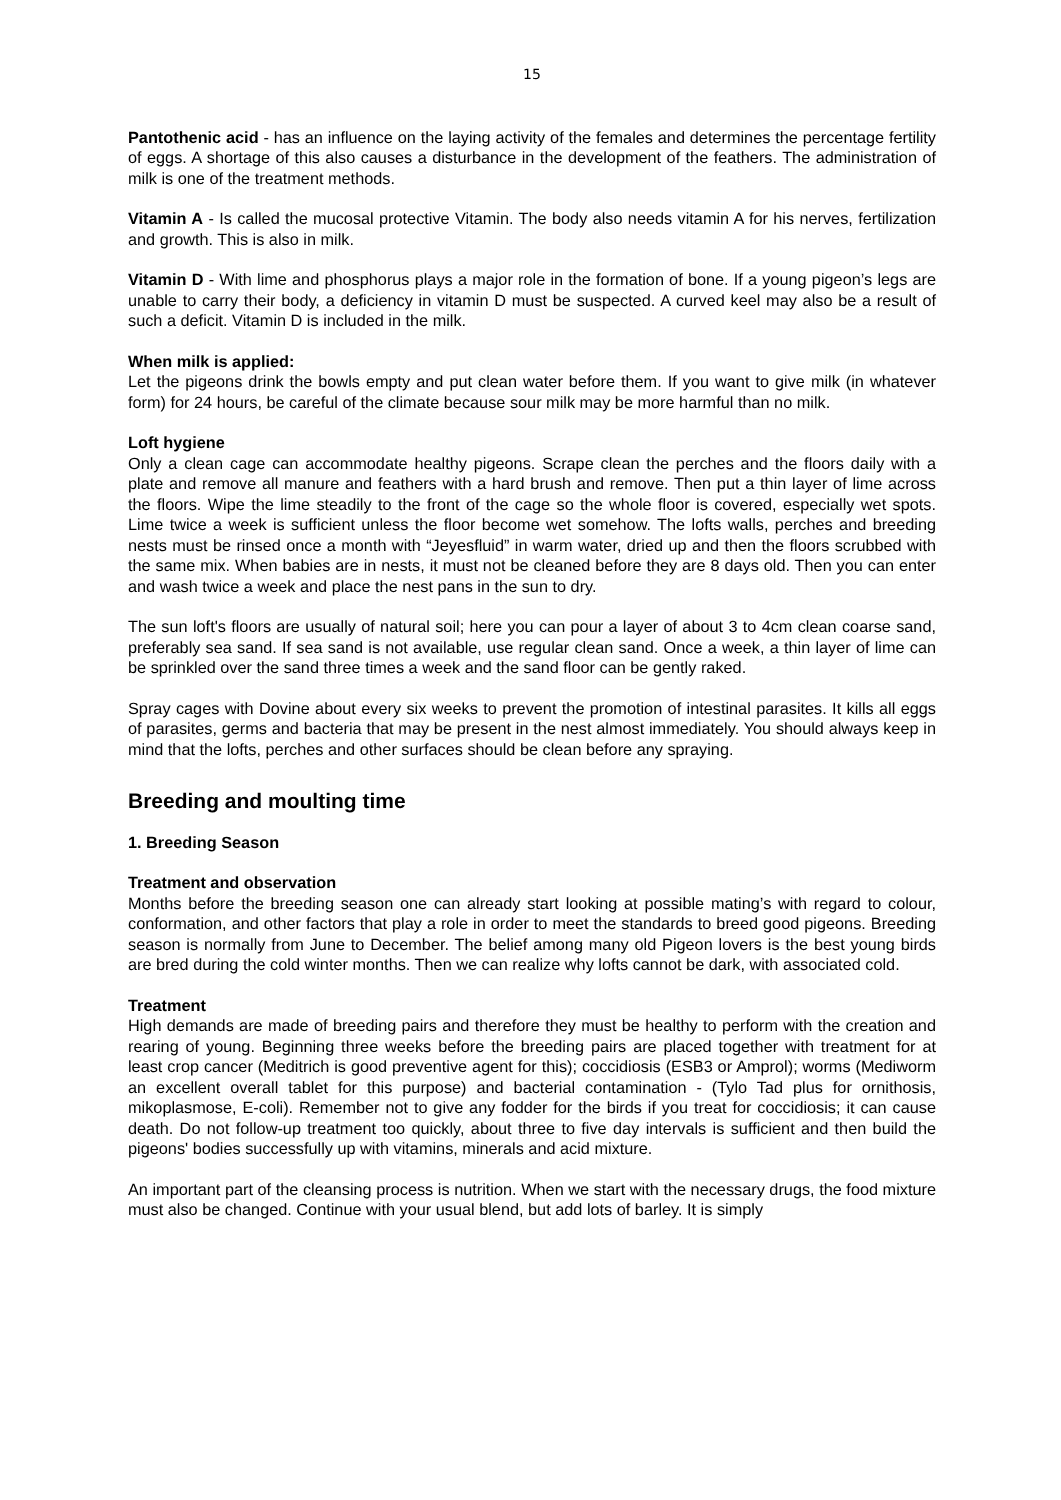15
Pantothenic acid - has an influence on the laying activity of the females and determines the percentage fertility of eggs. A shortage of this also causes a disturbance in the development of the feathers. The administration of milk is one of the treatment methods.
Vitamin A - Is called the mucosal protective Vitamin. The body also needs vitamin A for his nerves, fertilization and growth. This is also in milk.
Vitamin D - With lime and phosphorus plays a major role in the formation of bone. If a young pigeon’s legs are unable to carry their body, a deficiency in vitamin D must be suspected. A curved keel may also be a result of such a deficit. Vitamin D is included in the milk.
When milk is applied:
Let the pigeons drink the bowls empty and put clean water before them. If you want to give milk (in whatever form) for 24 hours, be careful of the climate because sour milk may be more harmful than no milk.
Loft hygiene
Only a clean cage can accommodate healthy pigeons. Scrape clean the perches and the floors daily with a plate and remove all manure and feathers with a hard brush and remove. Then put a thin layer of lime across the floors. Wipe the lime steadily to the front of the cage so the whole floor is covered, especially wet spots. Lime twice a week is sufficient unless the floor become wet somehow. The lofts walls, perches and breeding nests must be rinsed once a month with “Jeyesfluid” in warm water, dried up and then the floors scrubbed with the same mix. When babies are in nests, it must not be cleaned before they are 8 days old. Then you can enter and wash twice a week and place the nest pans in the sun to dry.
The sun loft's floors are usually of natural soil; here you can pour a layer of about 3 to 4cm clean coarse sand, preferably sea sand. If sea sand is not available, use regular clean sand. Once a week, a thin layer of lime can be sprinkled over the sand three times a week and the sand floor can be gently raked.
Spray cages with Dovine about every six weeks to prevent the promotion of intestinal parasites. It kills all eggs of parasites, germs and bacteria that may be present in the nest almost immediately. You should always keep in mind that the lofts, perches and other surfaces should be clean before any spraying.
Breeding and moulting time
1. Breeding Season
Treatment and observation
Months before the breeding season one can already start looking at possible mating’s with regard to colour, conformation, and other factors that play a role in order to meet the standards to breed good pigeons. Breeding season is normally from June to December. The belief among many old Pigeon lovers is the best young birds are bred during the cold winter months. Then we can realize why lofts cannot be dark, with associated cold.
Treatment
High demands are made of breeding pairs and therefore they must be healthy to perform with the creation and rearing of young. Beginning three weeks before the breeding pairs are placed together with treatment for at least crop cancer (Meditrich is good preventive agent for this); coccidiosis (ESB3 or Amprol); worms (Mediworm an excellent overall tablet for this purpose) and bacterial contamination - (Tylo Tad plus for ornithosis, mikoplasmose, E-coli). Remember not to give any fodder for the birds if you treat for coccidiosis; it can cause death. Do not follow-up treatment too quickly, about three to five day intervals is sufficient and then build the pigeons' bodies successfully up with vitamins, minerals and acid mixture.
An important part of the cleansing process is nutrition. When we start with the necessary drugs, the food mixture must also be changed. Continue with your usual blend, but add lots of barley. It is simply